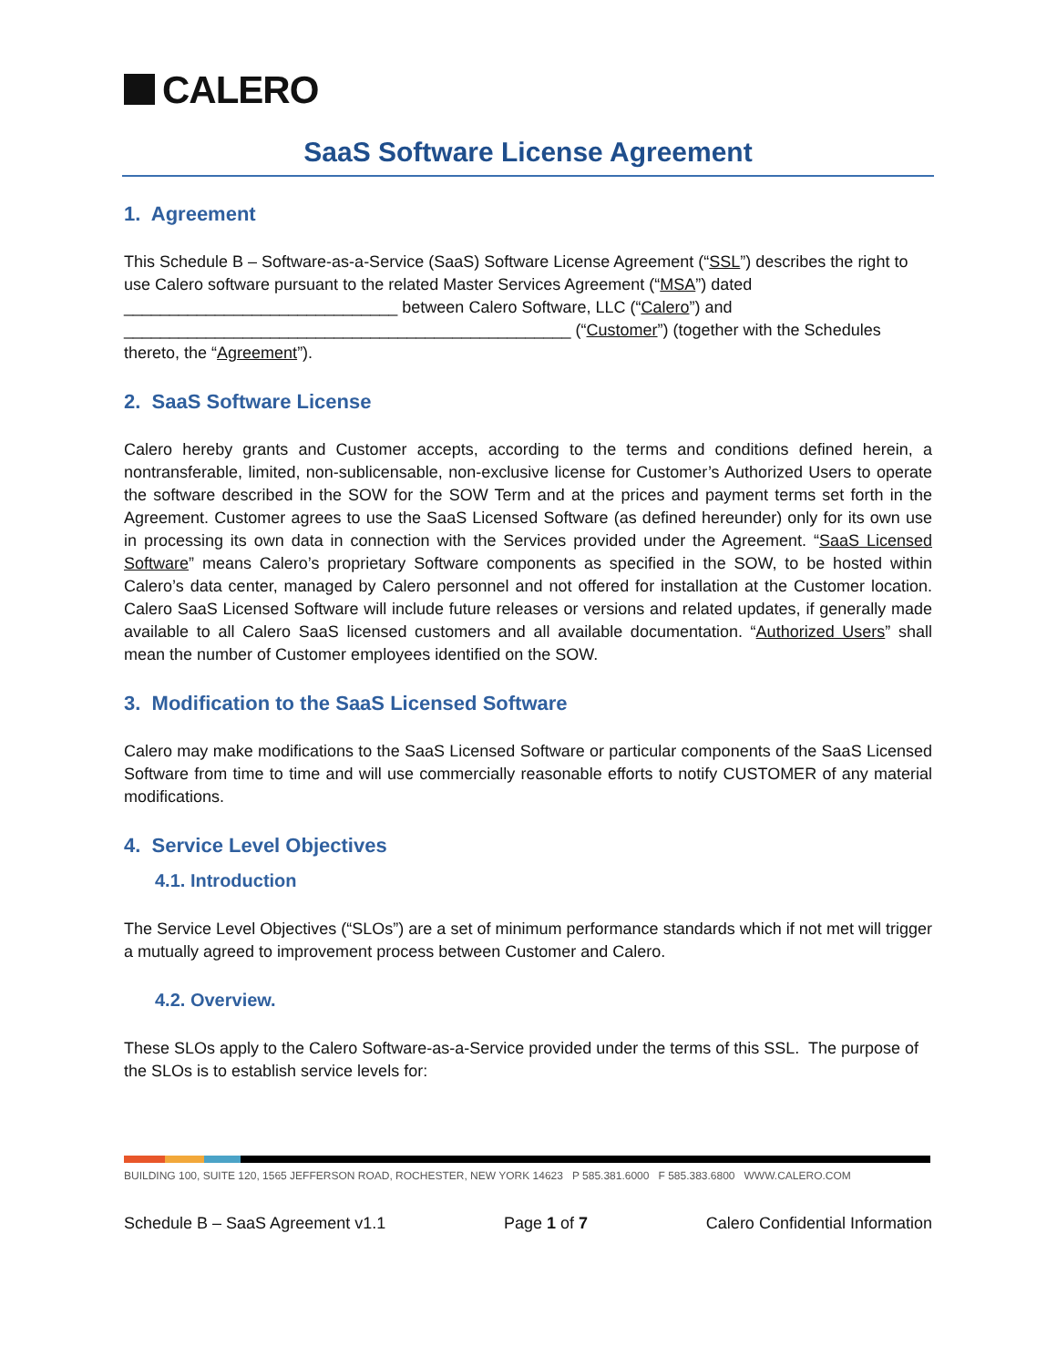CALERO
SaaS Software License Agreement
1. Agreement
This Schedule B – Software-as-a-Service (SaaS) Software License Agreement (“SSL”) describes the right to use Calero software pursuant to the related Master Services Agreement (“MSA”) dated ______________________________ between Calero Software, LLC (“Calero”) and _________________________________________________ (“Customer”) (together with the Schedules thereto, the “Agreement”).
2. SaaS Software License
Calero hereby grants and Customer accepts, according to the terms and conditions defined herein, a nontransferable, limited, non-sublicensable, non-exclusive license for Customer’s Authorized Users to operate the software described in the SOW for the SOW Term and at the prices and payment terms set forth in the Agreement. Customer agrees to use the SaaS Licensed Software (as defined hereunder) only for its own use in processing its own data in connection with the Services provided under the Agreement. “SaaS Licensed Software” means Calero’s proprietary Software components as specified in the SOW, to be hosted within Calero’s data center, managed by Calero personnel and not offered for installation at the Customer location. Calero SaaS Licensed Software will include future releases or versions and related updates, if generally made available to all Calero SaaS licensed customers and all available documentation. “Authorized Users” shall mean the number of Customer employees identified on the SOW.
3. Modification to the SaaS Licensed Software
Calero may make modifications to the SaaS Licensed Software or particular components of the SaaS Licensed Software from time to time and will use commercially reasonable efforts to notify CUSTOMER of any material modifications.
4. Service Level Objectives
4.1. Introduction
The Service Level Objectives (“SLOs”) are a set of minimum performance standards which if not met will trigger a mutually agreed to improvement process between Customer and Calero.
4.2. Overview.
These SLOs apply to the Calero Software-as-a-Service provided under the terms of this SSL. The purpose of the SLOs is to establish service levels for:
BUILDING 100, SUITE 120, 1565 JEFFERSON ROAD, ROCHESTER, NEW YORK 14623 P 585.381.6000 F 585.383.6800 WWW.CALERO.COM
Schedule B – SaaS Agreement v1.1 Page 1 of 7 Calero Confidential Information